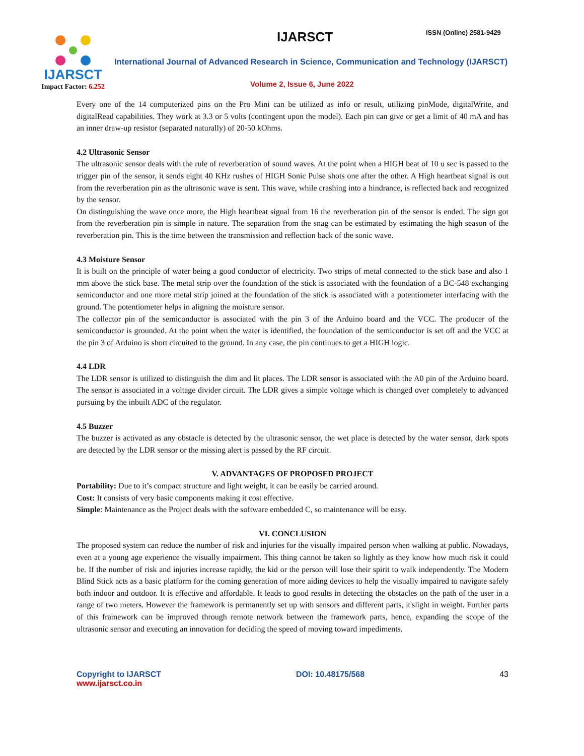IJARSCT
Impact Factor: 6.252
IJARSCT ISSN (Online) 2581-9429
International Journal of Advanced Research in Science, Communication and Technology (IJARSCT)
Volume 2, Issue 6, June 2022
Every one of the 14 computerized pins on the Pro Mini can be utilized as info or result, utilizing pinMode, digitalWrite, and digitalRead capabilities. They work at 3.3 or 5 volts (contingent upon the model). Each pin can give or get a limit of 40 mA and has an inner draw-up resistor (separated naturally) of 20-50 kOhms.
4.2 Ultrasonic Sensor
The ultrasonic sensor deals with the rule of reverberation of sound waves. At the point when a HIGH beat of 10 u sec is passed to the trigger pin of the sensor, it sends eight 40 KHz rushes of HIGH Sonic Pulse shots one after the other. A High heartbeat signal is out from the reverberation pin as the ultrasonic wave is sent. This wave, while crashing into a hindrance, is reflected back and recognized by the sensor.
On distinguishing the wave once more, the High heartbeat signal from 16 the reverberation pin of the sensor is ended. The sign got from the reverberation pin is simple in nature. The separation from the snag can be estimated by estimating the high season of the reverberation pin. This is the time between the transmission and reflection back of the sonic wave.
4.3 Moisture Sensor
It is built on the principle of water being a good conductor of electricity. Two strips of metal connected to the stick base and also 1 mm above the stick base. The metal strip over the foundation of the stick is associated with the foundation of a BC-548 exchanging semiconductor and one more metal strip joined at the foundation of the stick is associated with a potentiometer interfacing with the ground. The potentiometer helps in aligning the moisture sensor.
The collector pin of the semiconductor is associated with the pin 3 of the Arduino board and the VCC. The producer of the semiconductor is grounded. At the point when the water is identified, the foundation of the semiconductor is set off and the VCC at the pin 3 of Arduino is short circuited to the ground. In any case, the pin continues to get a HIGH logic.
4.4 LDR
The LDR sensor is utilized to distinguish the dim and lit places. The LDR sensor is associated with the A0 pin of the Arduino board. The sensor is associated in a voltage divider circuit. The LDR gives a simple voltage which is changed over completely to advanced pursuing by the inbuilt ADC of the regulator.
4.5 Buzzer
The buzzer is activated as any obstacle is detected by the ultrasonic sensor, the wet place is detected by the water sensor, dark spots are detected by the LDR sensor or the missing alert is passed by the RF circuit.
V. ADVANTAGES OF PROPOSED PROJECT
Portability: Due to it’s compact structure and light weight, it can be easily be carried around.
Cost: It consists of very basic components making it cost effective.
Simple: Maintenance as the Project deals with the software embedded C, so maintenance will be easy.
VI. CONCLUSION
The proposed system can reduce the number of risk and injuries for the visually impaired person when walking at public. Nowadays, even at a young age experience the visually impairment. This thing cannot be taken so lightly as they know how much risk it could be. If the number of risk and injuries increase rapidly, the kid or the person will lose their spirit to walk independently. The Modern Blind Stick acts as a basic platform for the coming generation of more aiding devices to help the visually impaired to navigate safely both indoor and outdoor. It is effective and affordable. It leads to good results in detecting the obstacles on the path of the user in a range of two meters. However the framework is permanently set up with sensors and different parts, it'slight in weight. Further parts of this framework can be improved through remote network between the framework parts, hence, expanding the scope of the ultrasonic sensor and executing an innovation for deciding the speed of moving toward impediments.
Copyright to IJARSCT
www.ijarsct.co.in
DOI: 10.48175/568 43